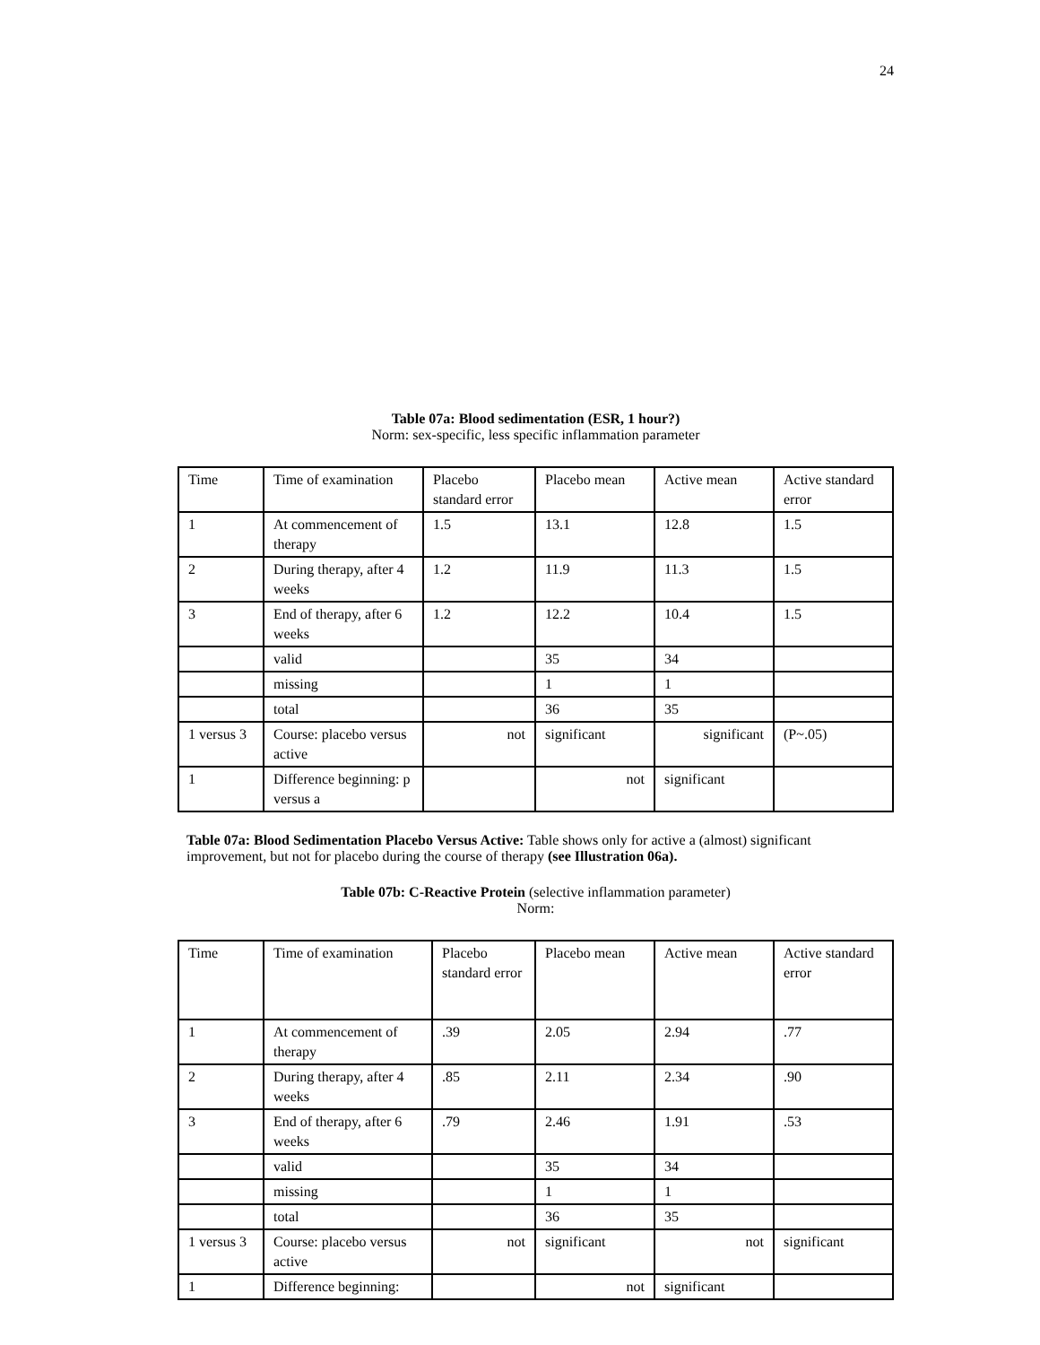24
Table 07a: Blood sedimentation (ESR, 1 hour?)
Norm: sex-specific, less specific inflammation parameter
| Time | Time of examination | Placebo standard error | Placebo mean | Active mean | Active standard error |
| 1 | At commencement of therapy | 1.5 | 13.1 | 12.8 | 1.5 |
| 2 | During therapy, after 4 weeks | 1.2 | 11.9 | 11.3 | 1.5 |
| 3 | End of therapy, after 6 weeks | 1.2 | 12.2 | 10.4 | 1.5 |
| | valid | | 35 | 34 | |
| | missing | | 1 | 1 | |
| | total | | 36 | 35 | |
| 1 versus 3 | Course: placebo versus active | not | significant | significant | (P~.05) |
| 1 | Difference beginning: p versus a | | not | significant | |
Table 07a: Blood Sedimentation Placebo Versus Active: Table shows only for active a (almost) significant improvement, but not for placebo during the course of therapy (see Illustration 06a).
Table 07b: C-Reactive Protein (selective inflammation parameter)
Norm:
| Time | Time of examination | Placebo standard error | Placebo mean | Active mean | Active standard error |
| 1 | At commencement of therapy | .39 | 2.05 | 2.94 | .77 |
| 2 | During therapy, after 4 weeks | .85 | 2.11 | 2.34 | .90 |
| 3 | End of therapy, after 6 weeks | .79 | 2.46 | 1.91 | .53 |
| | valid | | 35 | 34 | |
| | missing | | 1 | 1 | |
| | total | | 36 | 35 | |
| 1 versus 3 | Course: placebo versus active | not | significant | not | significant |
| 1 | Difference beginning: | | not | significant | |